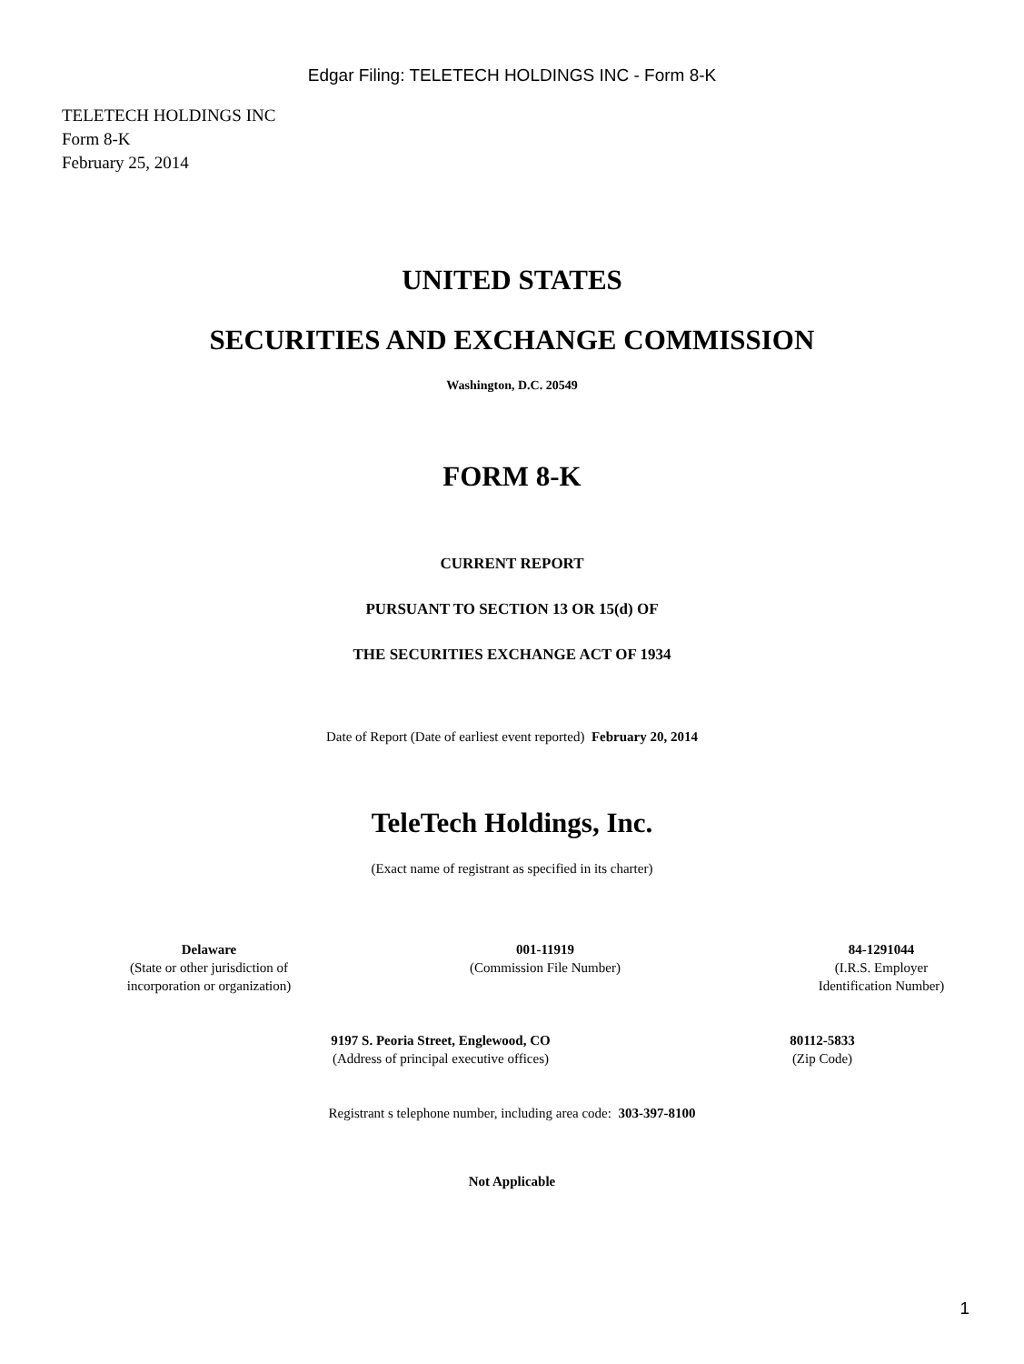Edgar Filing: TELETECH HOLDINGS INC - Form 8-K
TELETECH HOLDINGS INC
Form 8-K
February 25, 2014
UNITED STATES
SECURITIES AND EXCHANGE COMMISSION
Washington, D.C. 20549
FORM 8-K
CURRENT REPORT
PURSUANT TO SECTION 13 OR 15(d) OF
THE SECURITIES EXCHANGE ACT OF 1934
Date of Report (Date of earliest event reported) February 20, 2014
TeleTech Holdings, Inc.
(Exact name of registrant as specified in its charter)
| Delaware (State or other jurisdiction of incorporation or organization) | 001-11919 (Commission File Number) | 84-1291044 (I.R.S. Employer Identification Number) |
| 9197 S. Peoria Street, Englewood, CO (Address of principal executive offices) | 80112-5833 (Zip Code) |
Registrant s telephone number, including area code: 303-397-8100
Not Applicable
1